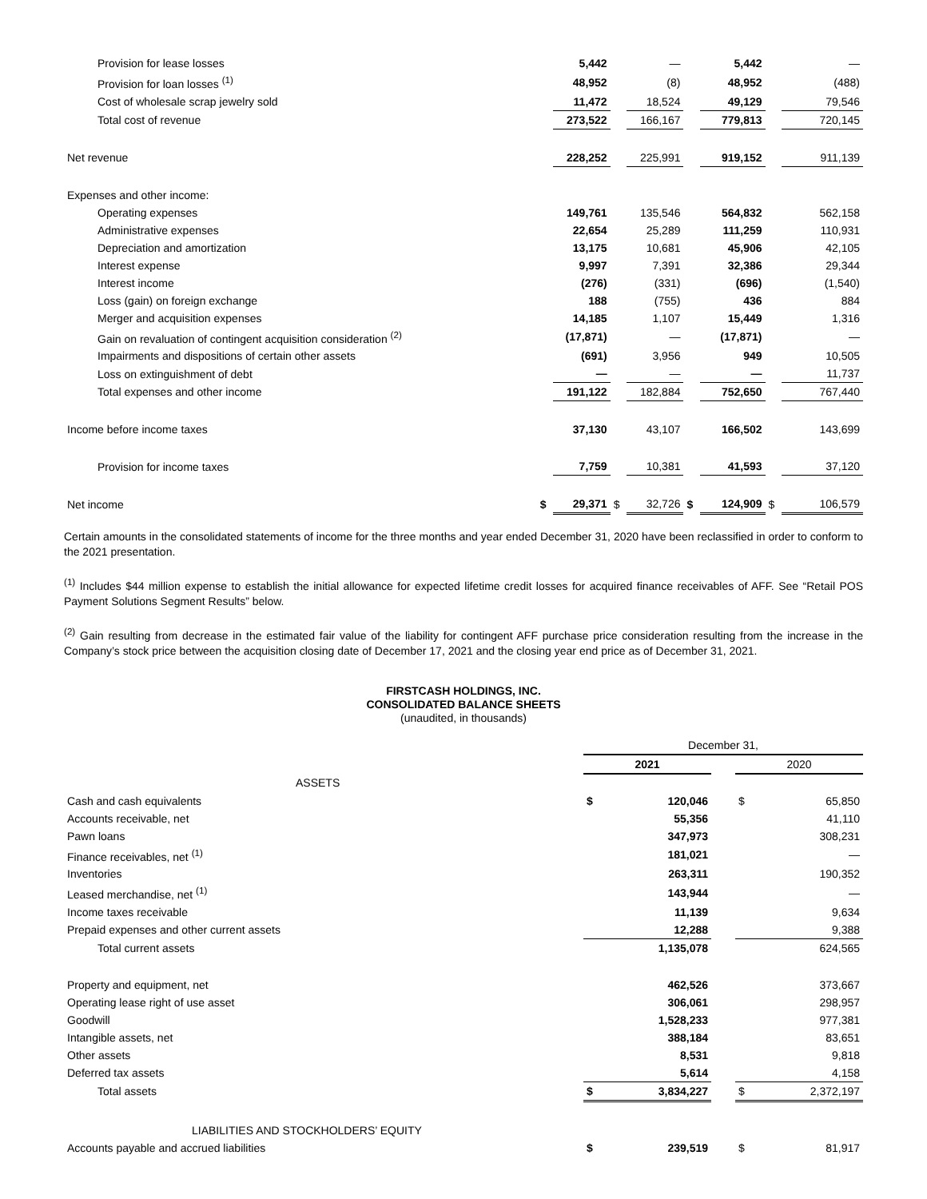| Provision for lease losses | | 5,442 | | — | | 5,442 | | — |
| Provision for loan losses <sup>(1)</sup> | | 48,952 | | (8) | | 48,952 | | (488) |
| Cost of wholesale scrap jewelry sold | | 11,472 | | 18,524 | | 49,129 | | 79,546 |
| Total cost of revenue | | 273,522 | | 166,167 | | 779,813 | | 720,145 |
| Net revenue | | 228,252 | | 225,991 | | 919,152 | | 911,139 |
| Expenses and other income: | | | | | | | | |
| Operating expenses | | 149,761 | | 135,546 | | 564,832 | | 562,158 |
| Administrative expenses | | 22,654 | | 25,289 | | 111,259 | | 110,931 |
| Depreciation and amortization | | 13,175 | | 10,681 | | 45,906 | | 42,105 |
| Interest expense | | 9,997 | | 7,391 | | 32,386 | | 29,344 |
| Interest income | | (276) | | (331) | | (696) | | (1,540) |
| Loss (gain) on foreign exchange | | 188 | | (755) | | 436 | | 884 |
| Merger and acquisition expenses | | 14,185 | | 1,107 | | 15,449 | | 1,316 |
| Gain on revaluation of contingent acquisition consideration <sup>(2)</sup> | | (17,871) | | — | | (17,871) | | — |
| Impairments and dispositions of certain other assets | | (691) | | 3,956 | | 949 | | 10,505 |
| Loss on extinguishment of debt | | — | | — | | — | | 11,737 |
| Total expenses and other income | | 191,122 | | 182,884 | | 752,650 | | 767,440 |
| Income before income taxes | | 37,130 | | 43,107 | | 166,502 | | 143,699 |
| Provision for income taxes | | 7,759 | | 10,381 | | 41,593 | | 37,120 |
| Net income | $ | 29,371 | $ | 32,726 | $ | 124,909 | $ | 106,579 |
Certain amounts in the consolidated statements of income for the three months and year ended December 31, 2020 have been reclassified in order to conform to the 2021 presentation.
<sup>(1)</sup> Includes $44 million expense to establish the initial allowance for expected lifetime credit losses for acquired finance receivables of AFF. See “Retail POS Payment Solutions Segment Results” below.
<sup>(2)</sup> Gain resulting from decrease in the estimated fair value of the liability for contingent AFF purchase price consideration resulting from the increase in the Company’s stock price between the acquisition closing date of December 17, 2021 and the closing year end price as of December 31, 2021.
FIRSTCASH HOLDINGS, INC.
CONSOLIDATED BALANCE SHEETS
(unaudited, in thousands)
| | December 31, | | | | |
| | 2021 | | | 2020 | |
| ASSETS | | | | | |
| Cash and cash equivalents | $ | 120,046 | | $ | 65,850 |
| Accounts receivable, net | | 55,356 | | | 41,110 |
| Pawn loans | | 347,973 | | | 308,231 |
| Finance receivables, net <sup>(1)</sup> | | 181,021 | | | — |
| Inventories | | 263,311 | | | 190,352 |
| Leased merchandise, net <sup>(1)</sup> | | 143,944 | | | — |
| Income taxes receivable | | 11,139 | | | 9,634 |
| Prepaid expenses and other current assets | | 12,288 | | | 9,388 |
| Total current assets | | 1,135,078 | | | 624,565 |
| Property and equipment, net | | 462,526 | | | 373,667 |
| Operating lease right of use asset | | 306,061 | | | 298,957 |
| Goodwill | | 1,528,233 | | | 977,381 |
| Intangible assets, net | | 388,184 | | | 83,651 |
| Other assets | | 8,531 | | | 9,818 |
| Deferred tax assets | | 5,614 | | | 4,158 |
| Total assets | $ | 3,834,227 | | $ | 2,372,197 |
| LIABILITIES AND STOCKHOLDERS’ EQUITY | | | | | |
| Accounts payable and accrued liabilities | $ | 239,519 | | $ | 81,917 |